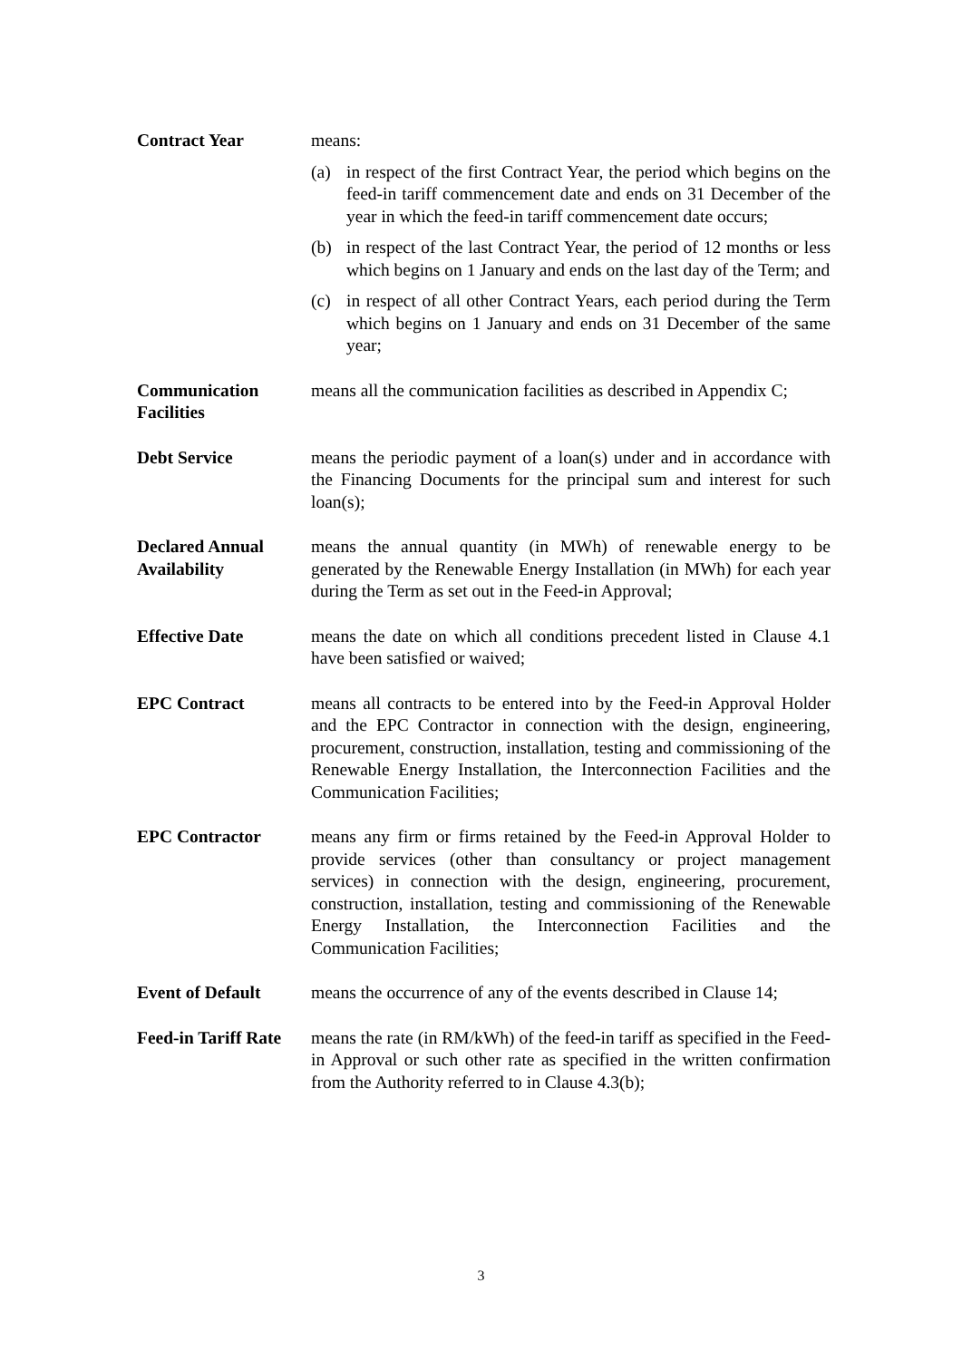Contract Year means:
(a) in respect of the first Contract Year, the period which begins on the feed-in tariff commencement date and ends on 31 December of the year in which the feed-in tariff commencement date occurs;
(b) in respect of the last Contract Year, the period of 12 months or less which begins on 1 January and ends on the last day of the Term; and
(c) in respect of all other Contract Years, each period during the Term which begins on 1 January and ends on 31 December of the same year;
Communication Facilities
means all the communication facilities as described in Appendix C;
Debt Service means the periodic payment of a loan(s) under and in accordance with the Financing Documents for the principal sum and interest for such loan(s);
Declared Annual Availability
means the annual quantity (in MWh) of renewable energy to be generated by the Renewable Energy Installation (in MWh) for each year during the Term as set out in the Feed-in Approval;
Effective Date means the date on which all conditions precedent listed in Clause 4.1 have been satisfied or waived;
EPC Contract means all contracts to be entered into by the Feed-in Approval Holder and the EPC Contractor in connection with the design, engineering, procurement, construction, installation, testing and commissioning of the Renewable Energy Installation, the Interconnection Facilities and the Communication Facilities;
EPC Contractor means any firm or firms retained by the Feed-in Approval Holder to provide services (other than consultancy or project management services) in connection with the design, engineering, procurement, construction, installation, testing and commissioning of the Renewable Energy Installation, the Interconnection Facilities and the Communication Facilities;
Event of Default means the occurrence of any of the events described in Clause 14;
Feed-in Tariff Rate
means the rate (in RM/kWh) of the feed-in tariff as specified in the Feed-in Approval or such other rate as specified in the written confirmation from the Authority referred to in Clause 4.3(b);
3